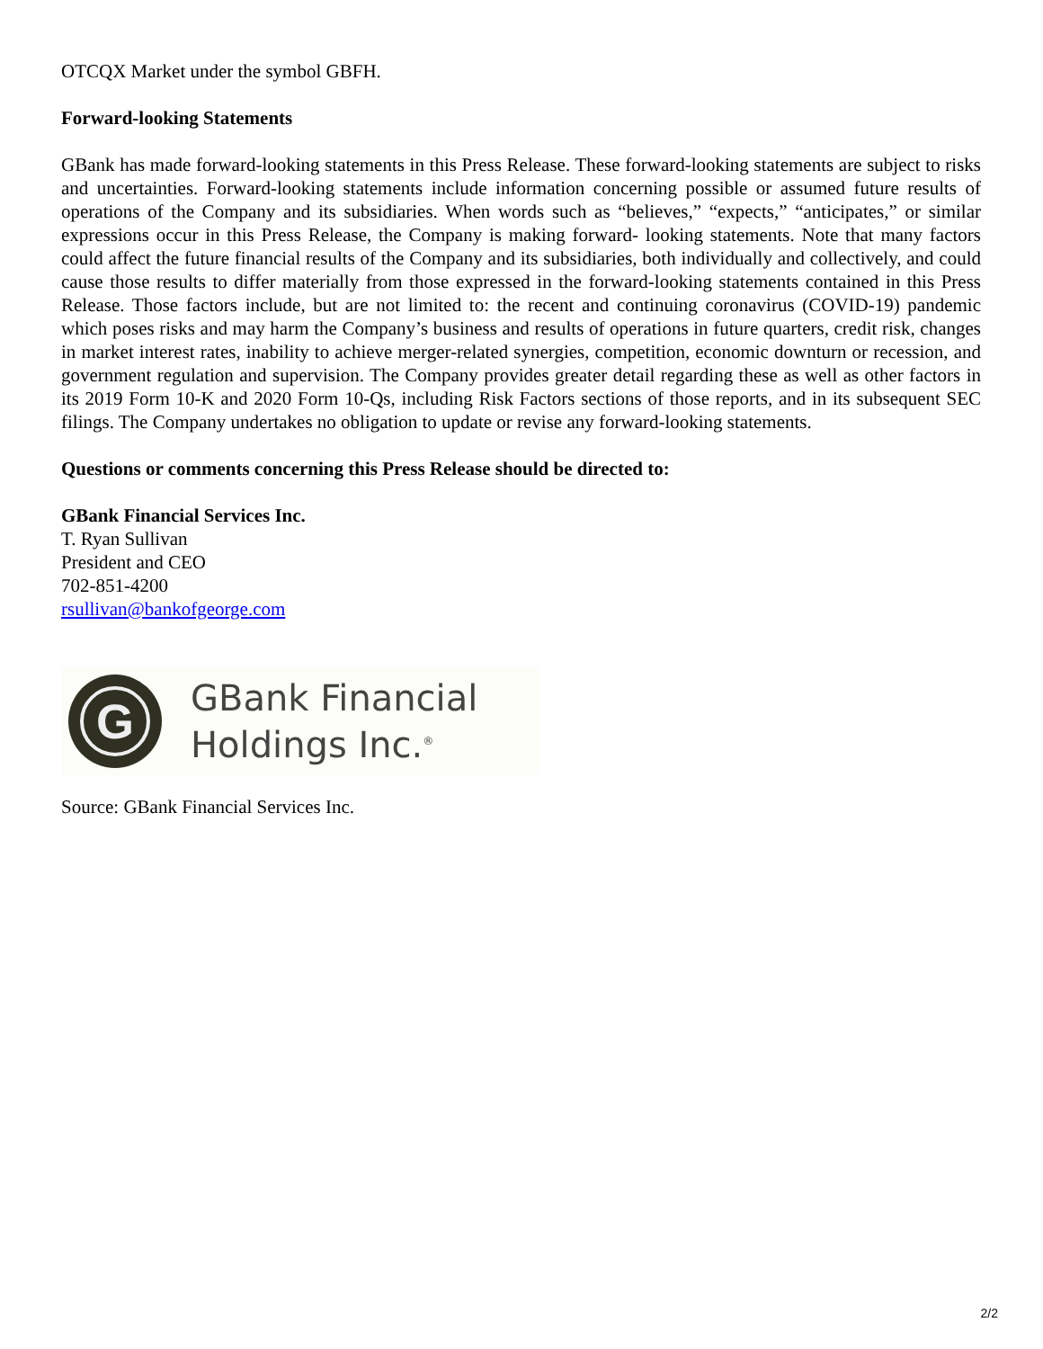OTCQX Market under the symbol GBFH.
Forward-looking Statements
GBank has made forward-looking statements in this Press Release. These forward-looking statements are subject to risks and uncertainties. Forward-looking statements include information concerning possible or assumed future results of operations of the Company and its subsidiaries. When words such as “believes,” “expects,” “anticipates,” or similar expressions occur in this Press Release, the Company is making forward- looking statements. Note that many factors could affect the future financial results of the Company and its subsidiaries, both individually and collectively, and could cause those results to differ materially from those expressed in the forward-looking statements contained in this Press Release. Those factors include, but are not limited to: the recent and continuing coronavirus (COVID-19) pandemic which poses risks and may harm the Company’s business and results of operations in future quarters, credit risk, changes in market interest rates, inability to achieve merger-related synergies, competition, economic downturn or recession, and government regulation and supervision. The Company provides greater detail regarding these as well as other factors in its 2019 Form 10-K and 2020 Form 10-Qs, including Risk Factors sections of those reports, and in its subsequent SEC filings. The Company undertakes no obligation to update or revise any forward-looking statements.
Questions or comments concerning this Press Release should be directed to:
GBank Financial Services Inc.
T. Ryan Sullivan
President and CEO
702-851-4200
rsullivan@bankofgeorge.com
G
GBank Financial
Holdings Inc.<sup>®</sup>
Source: GBank Financial Services Inc.
2/2